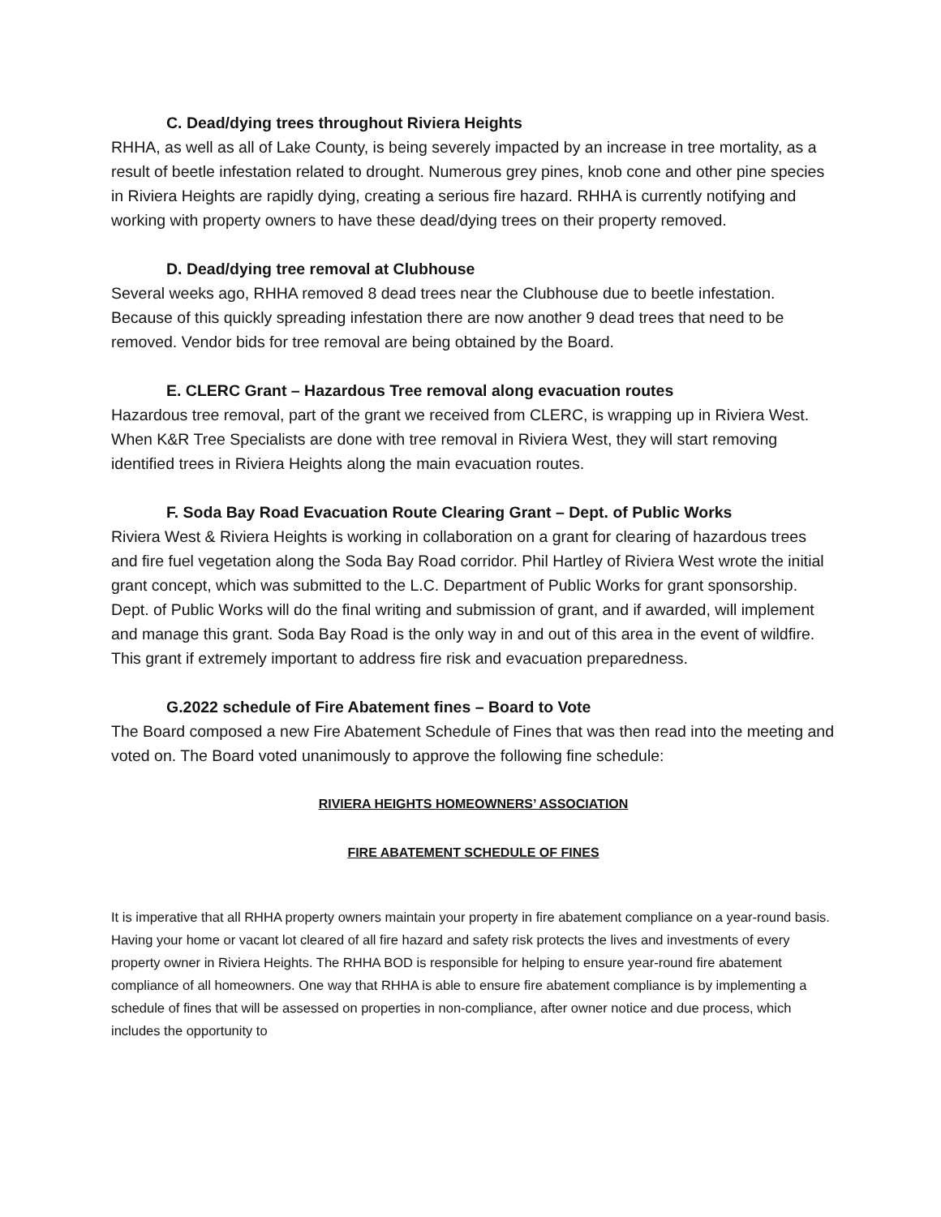C. Dead/dying trees throughout Riviera Heights
RHHA, as well as all of Lake County, is being severely impacted by an increase in tree mortality, as a result of beetle infestation related to drought. Numerous grey pines, knob cone and other pine species in Riviera Heights are rapidly dying, creating a serious fire hazard. RHHA is currently notifying and working with property owners to have these dead/dying trees on their property removed.
D. Dead/dying tree removal at Clubhouse
Several weeks ago, RHHA removed 8 dead trees near the Clubhouse due to beetle infestation. Because of this quickly spreading infestation there are now another 9 dead trees that need to be removed. Vendor bids for tree removal are being obtained by the Board.
E. CLERC Grant – Hazardous Tree removal along evacuation routes
Hazardous tree removal, part of the grant we received from CLERC, is wrapping up in Riviera West. When K&R Tree Specialists are done with tree removal in Riviera West, they will start removing identified trees in Riviera Heights along the main evacuation routes.
F. Soda Bay Road Evacuation Route Clearing Grant – Dept. of Public Works
Riviera West & Riviera Heights is working in collaboration on a grant for clearing of hazardous trees and fire fuel vegetation along the Soda Bay Road corridor. Phil Hartley of Riviera West wrote the initial grant concept, which was submitted to the L.C. Department of Public Works for grant sponsorship. Dept. of Public Works will do the final writing and submission of grant, and if awarded, will implement and manage this grant. Soda Bay Road is the only way in and out of this area in the event of wildfire. This grant if extremely important to address fire risk and evacuation preparedness.
G.2022 schedule of Fire Abatement fines – Board to Vote
The Board composed a new Fire Abatement Schedule of Fines that was then read into the meeting and voted on. The Board voted unanimously to approve the following fine schedule:
RIVIERA HEIGHTS HOMEOWNERS’ ASSOCIATION
FIRE ABATEMENT SCHEDULE OF FINES
It is imperative that all RHHA property owners maintain your property in fire abatement compliance on a year-round basis. Having your home or vacant lot cleared of all fire hazard and safety risk protects the lives and investments of every property owner in Riviera Heights. The RHHA BOD is responsible for helping to ensure year-round fire abatement compliance of all homeowners. One way that RHHA is able to ensure fire abatement compliance is by implementing a schedule of fines that will be assessed on properties in non-compliance, after owner notice and due process, which includes the opportunity to